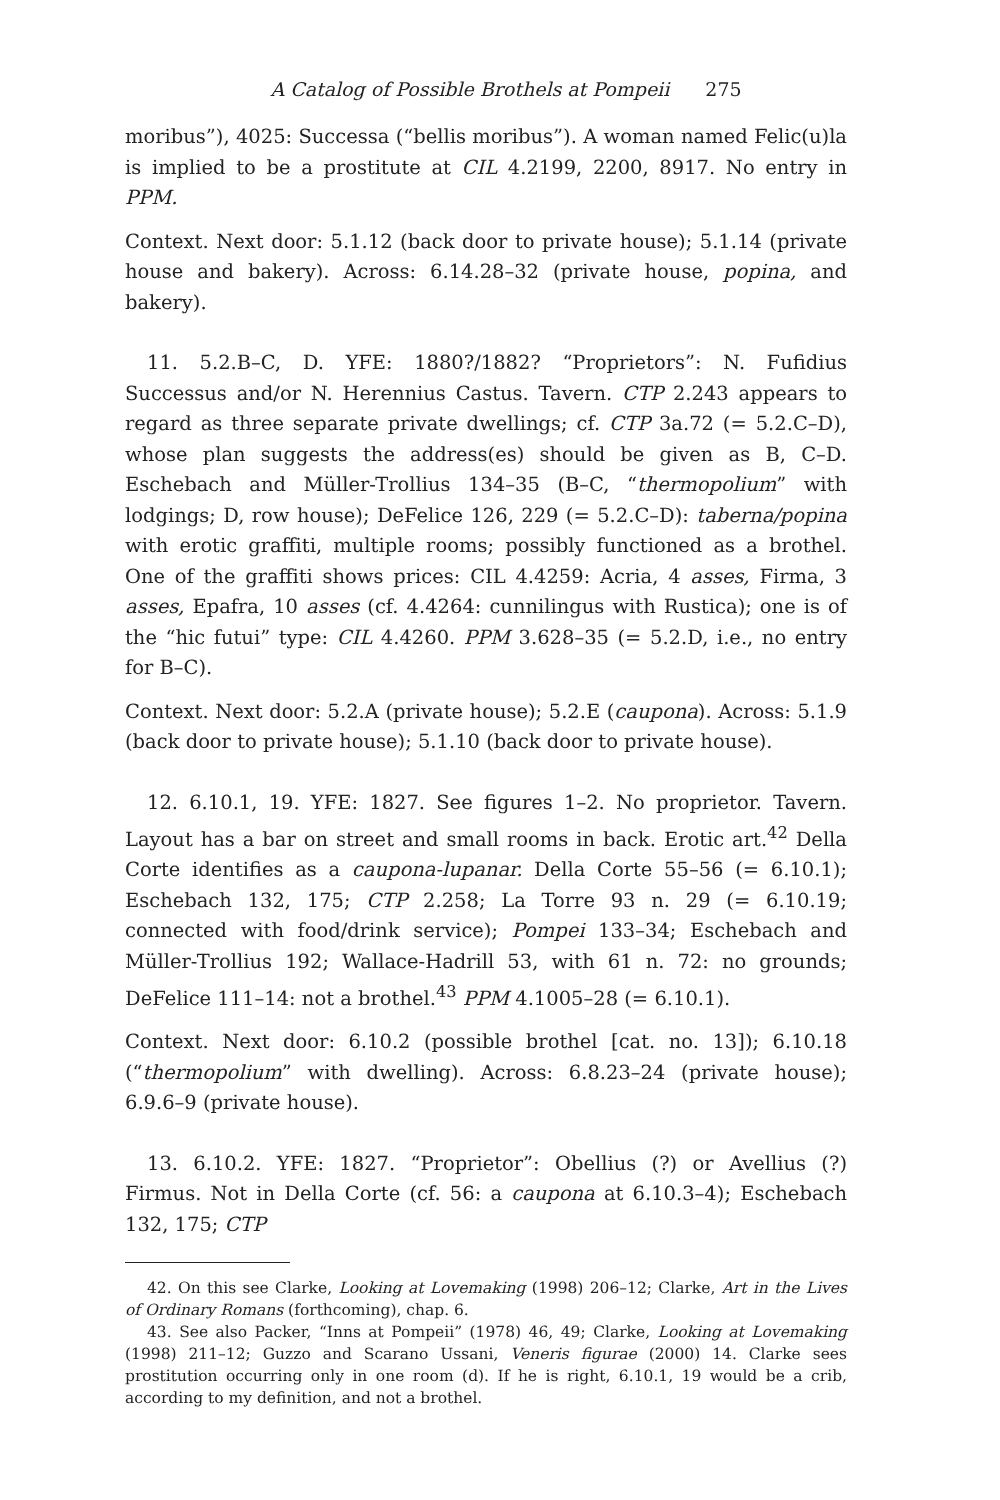A Catalog of Possible Brothels at Pompeii 275
moribus”), 4025: Successa (“bellis moribus”). A woman named Felic(u)la is implied to be a prostitute at CIL 4.2199, 2200, 8917. No entry in PPM.
Context. Next door: 5.1.12 (back door to private house); 5.1.14 (private house and bakery). Across: 6.14.28–32 (private house, popina, and bakery).
11. 5.2.B–C, D. YFE: 1880?/1882? “Proprietors”: N. Fufidius Successus and/or N. Herennius Castus. Tavern. CTP 2.243 appears to regard as three separate private dwellings; cf. CTP 3a.72 (= 5.2.C–D), whose plan suggests the address(es) should be given as B, C–D. Eschebach and Müller-Trollius 134–35 (B–C, “thermopolium” with lodgings; D, row house); DeFelice 126, 229 (= 5.2.C–D): taberna/popina with erotic graffiti, multiple rooms; possibly functioned as a brothel. One of the graffiti shows prices: CIL 4.4259: Acria, 4 asses, Firma, 3 asses, Epafra, 10 asses (cf. 4.4264: cunnilingus with Rustica); one is of the “hic futui” type: CIL 4.4260. PPM 3.628–35 (= 5.2.D, i.e., no entry for B–C).
Context. Next door: 5.2.A (private house); 5.2.E (caupona). Across: 5.1.9 (back door to private house); 5.1.10 (back door to private house).
12. 6.10.1, 19. YFE: 1827. See figures 1–2. No proprietor. Tavern. Layout has a bar on street and small rooms in back. Erotic art.<sup>42</sup> Della Corte identifies as a caupona-lupanar. Della Corte 55–56 (= 6.10.1); Eschebach 132, 175; CTP 2.258; La Torre 93 n. 29 (= 6.10.19; connected with food/drink service); Pompei 133–34; Eschebach and Müller-Trollius 192; Wallace-Hadrill 53, with 61 n. 72: no grounds; DeFelice 111–14: not a brothel.<sup>43</sup> PPM 4.1005–28 (= 6.10.1).
Context. Next door: 6.10.2 (possible brothel [cat. no. 13]); 6.10.18 (“thermopolium” with dwelling). Across: 6.8.23–24 (private house); 6.9.6–9 (private house).
13. 6.10.2. YFE: 1827. “Proprietor”: Obellius (?) or Avellius (?) Firmus. Not in Della Corte (cf. 56: a caupona at 6.10.3–4); Eschebach 132, 175; CTP
42. On this see Clarke, Looking at Lovemaking (1998) 206–12; Clarke, Art in the Lives of Ordinary Romans (forthcoming), chap. 6.
43. See also Packer, “Inns at Pompeii” (1978) 46, 49; Clarke, Looking at Lovemaking (1998) 211–12; Guzzo and Scarano Ussani, Veneris figurae (2000) 14. Clarke sees prostitution occurring only in one room (d). If he is right, 6.10.1, 19 would be a crib, according to my definition, and not a brothel.